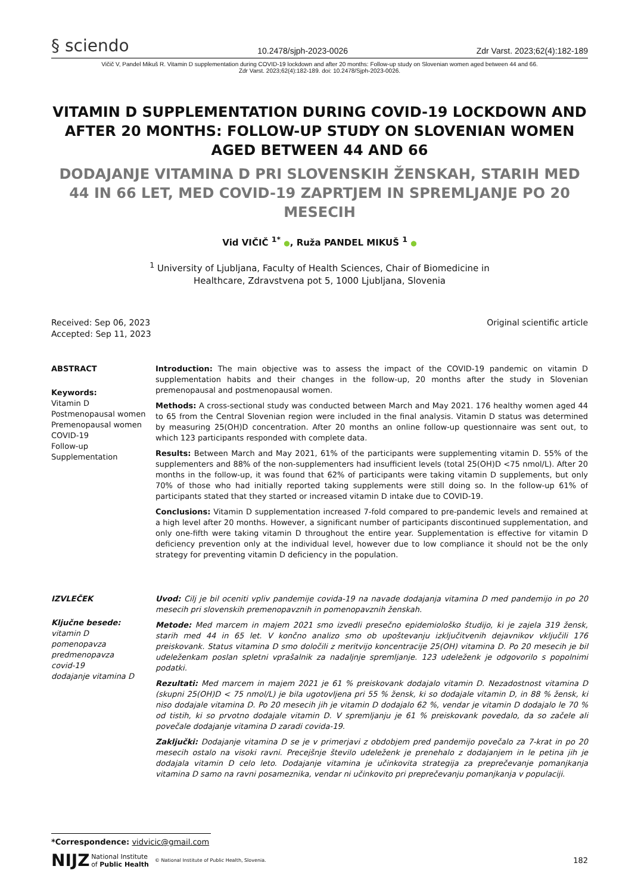§ sciendo 10.2478/sjph-2023-0026 Zdr Varst. 2023;62(4):182-189
Vičič V, Pandel Mikuš R. Vitamin D supplementation during COVID-19 lockdown and after 20 months: Follow-up study on Slovenian women aged between 44 and 66.
Zdr Varst. 2023;62(4):182-189. doi: 10.2478/Sjph-2023-0026.
VITAMIN D SUPPLEMENTATION DURING COVID-19 LOCKDOWN AND AFTER 20 MONTHS: FOLLOW-UP STUDY ON SLOVENIAN WOMEN AGED BETWEEN 44 AND 66
DODAJANJE VITAMINA D PRI SLOVENSKIH ŽENSKAH, STARIH MED 44 IN 66 LET, MED COVID-19 ZAPRTJEM IN SPREMLJANJE PO 20 MESECIH
Vid VIČIČ <sup>1*</sup> ●, Ruža PANDEL MIKUŠ <sup>1</sup> ●
<sup>1</sup> University of Ljubljana, Faculty of Health Sciences, Chair of Biomedicine in
Healthcare, Zdravstvena pot 5, 1000 Ljubljana, Slovenia
Received: Sep 06, 2023
Accepted: Sep 11, 2023
Original scientific article
ABSTRACT
Keywords:
Vitamin D
Postmenopausal women
Premenopausal women
COVID-19
Follow-up
Supplementation
Introduction: The main objective was to assess the impact of the COVID-19 pandemic on vitamin D supplementation habits and their changes in the follow-up, 20 months after the study in Slovenian premenopausal and postmenopausal women.
Methods: A cross-sectional study was conducted between March and May 2021. 176 healthy women aged 44 to 65 from the Central Slovenian region were included in the final analysis. Vitamin D status was determined by measuring 25(OH)D concentration. After 20 months an online follow-up questionnaire was sent out, to which 123 participants responded with complete data.
Results: Between March and May 2021, 61% of the participants were supplementing vitamin D. 55% of the supplementers and 88% of the non-supplementers had insufficient levels (total 25(OH)D <75 nmol/L). After 20 months in the follow-up, it was found that 62% of participants were taking vitamin D supplements, but only 70% of those who had initially reported taking supplements were still doing so. In the follow-up 61% of participants stated that they started or increased vitamin D intake due to COVID-19.
Conclusions: Vitamin D supplementation increased 7-fold compared to pre-pandemic levels and remained at a high level after 20 months. However, a significant number of participants discontinued supplementation, and only one-fifth were taking vitamin D throughout the entire year. Supplementation is effective for vitamin D deficiency prevention only at the individual level, however due to low compliance it should not be the only strategy for preventing vitamin D deficiency in the population.
IZVLEČEK
Ključne besede:
vitamin D
pomenopavza
predmenopavza
covid-19
dodajanje vitamina D
Uvod: Cilj je bil oceniti vpliv pandemije covida-19 na navade dodajanja vitamina D med pandemijo in po 20 mesecih pri slovenskih premenopavznih in pomenopavznih ženskah.
Metode: Med marcem in majem 2021 smo izvedli presečno epidemiološko študijo, ki je zajela 319 žensk, starih med 44 in 65 let. V končno analizo smo ob upoštevanju izključitvenih dejavnikov vključili 176 preiskovank. Status vitamina D smo določili z meritvijo koncentracije 25(OH) vitamina D. Po 20 mesecih je bil udeleženkam poslan spletni vprašalnik za nadaljnje spremljanje. 123 udeleženk je odgovorilo s popolnimi podatki.
Rezultati: Med marcem in majem 2021 je 61 % preiskovank dodajalo vitamin D. Nezadostnost vitamina D (skupni 25(OH)D < 75 nmol/L) je bila ugotovljena pri 55 % žensk, ki so dodajale vitamin D, in 88 % žensk, ki niso dodajale vitamina D. Po 20 mesecih jih je vitamin D dodajalo 62 %, vendar je vitamin D dodajalo le 70 % od tistih, ki so prvotno dodajale vitamin D. V spremljanju je 61 % preiskovank povedalo, da so začele ali povečale dodajanje vitamina D zaradi covida-19.
Zaključki: Dodajanje vitamina D se je v primerjavi z obdobjem pred pandemijo povečalo za 7-krat in po 20 mesecih ostalo na visoki ravni. Precejšnje število udeleženk je prenehalo z dodajanjem in le petina jih je dodajala vitamin D celo leto. Dodajanje vitamina je učinkovita strategija za preprečevanje pomanjkanja vitamina D samo na ravni posameznika, vendar ni učinkovito pri preprečevanju pomanjkanja v populaciji.
*Correspondence: vidvicic@gmail.com
NIJZ National Institute
of Public Health © National Institute of Public Health, Slovenia. 182